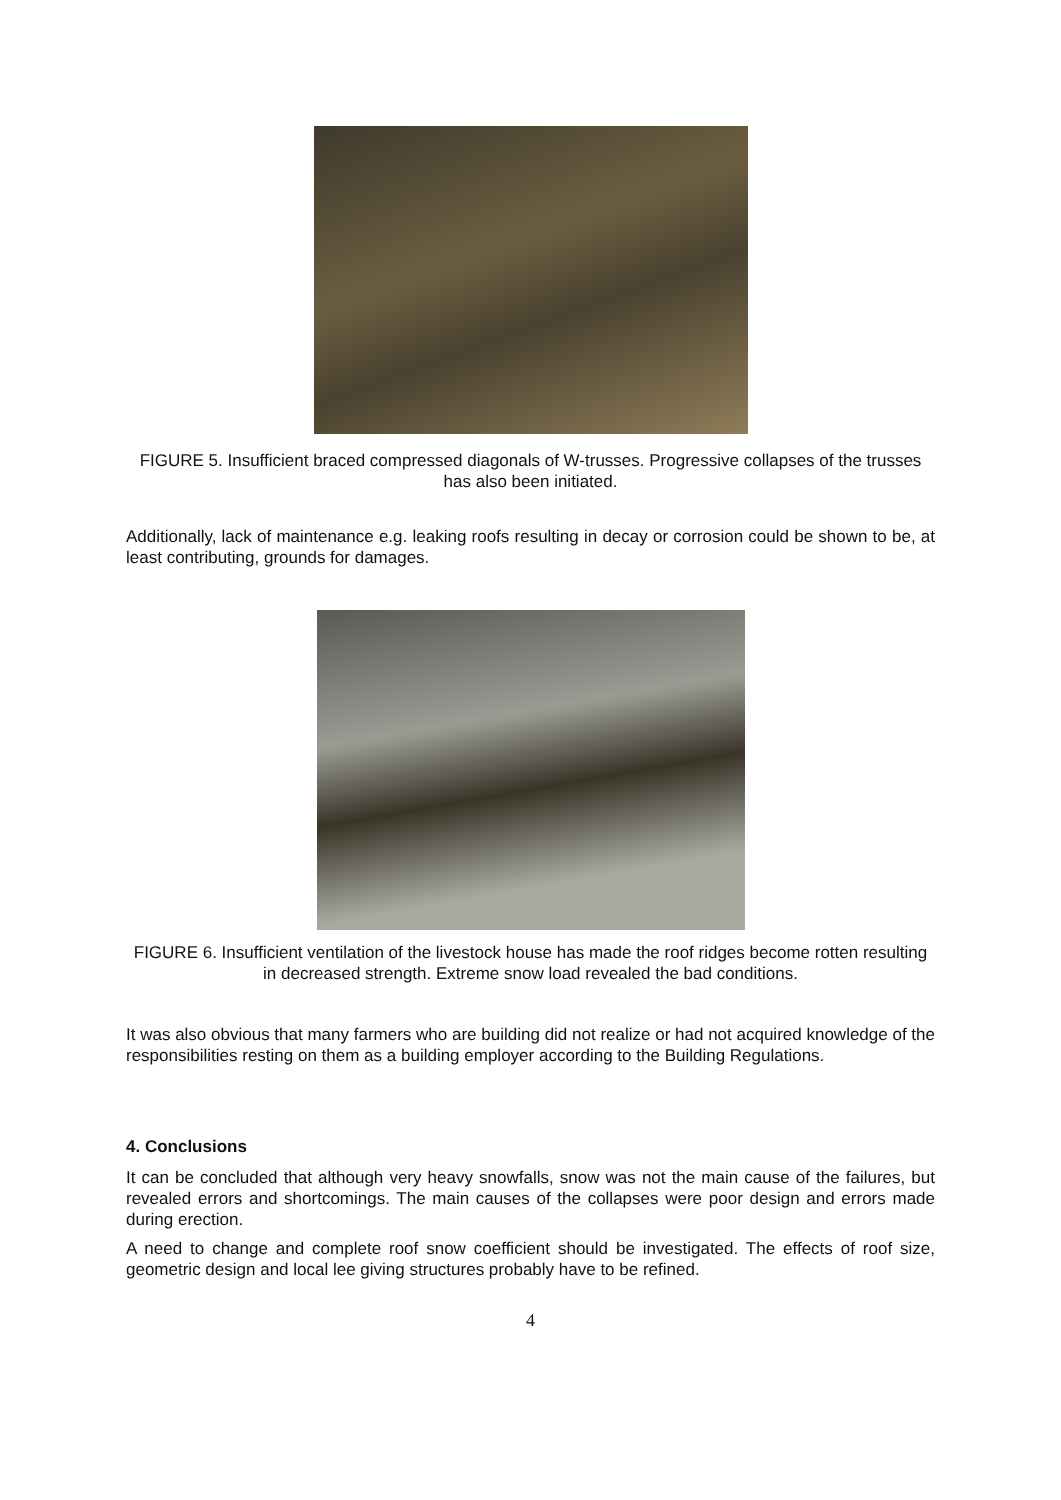FIGURE 5. Insufficient braced compressed diagonals of W-trusses. Progressive collapses of the trusses has also been initiated.
Additionally, lack of maintenance e.g. leaking roofs resulting in decay or corrosion could be shown to be, at least contributing, grounds for damages.
FIGURE 6. Insufficient ventilation of the livestock house has made the roof ridges become rotten resulting in decreased strength. Extreme snow load revealed the bad conditions.
It was also obvious that many farmers who are building did not realize or had not acquired knowledge of the responsibilities resting on them as a building employer according to the Building Regulations.
4. Conclusions
It can be concluded that although very heavy snowfalls, snow was not the main cause of the failures, but revealed errors and shortcomings. The main causes of the collapses were poor design and errors made during erection.
A need to change and complete roof snow coefficient should be investigated. The effects of roof size, geometric design and local lee giving structures probably have to be refined.
4